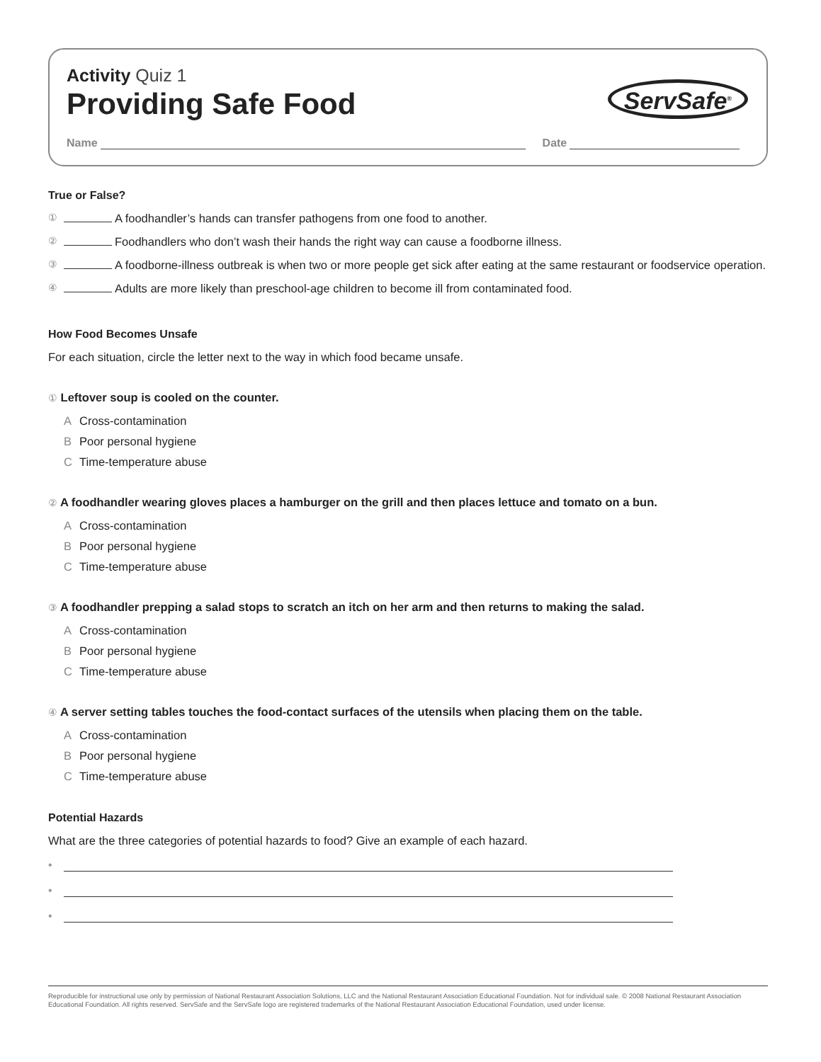Activity Quiz 1
Providing Safe Food
ServSafe<sup>®</sup>
Name
Date
True or False?
① A foodhandler’s hands can transfer pathogens from one food to another.
② Foodhandlers who don’t wash their hands the right way can cause a foodborne illness.
③ A foodborne-illness outbreak is when two or more people get sick after eating at the same restaurant or foodservice operation.
④ Adults are more likely than preschool-age children to become ill from contaminated food.
How Food Becomes Unsafe
For each situation, circle the letter next to the way in which food became unsafe.
① Leftover soup is cooled on the counter.
A Cross-contamination
B Poor personal hygiene
C Time-temperature abuse
② A foodhandler wearing gloves places a hamburger on the grill and then places lettuce and tomato on a bun.
A Cross-contamination
B Poor personal hygiene
C Time-temperature abuse
③ A foodhandler prepping a salad stops to scratch an itch on her arm and then returns to making the salad.
A Cross-contamination
B Poor personal hygiene
C Time-temperature abuse
④ A server setting tables touches the food-contact surfaces of the utensils when placing them on the table.
A Cross-contamination
B Poor personal hygiene
C Time-temperature abuse
Potential Hazards
What are the three categories of potential hazards to food? Give an example of each hazard.
•
•
•
Reproducible for instructional use only by permission of National Restaurant Association Solutions, LLC and the National Restaurant Association Educational Foundation. Not for individual sale. © 2008 National Restaurant Association Educational Foundation. All rights reserved. ServSafe and the ServSafe logo are registered trademarks of the National Restaurant Association Educational Foundation, used under license.